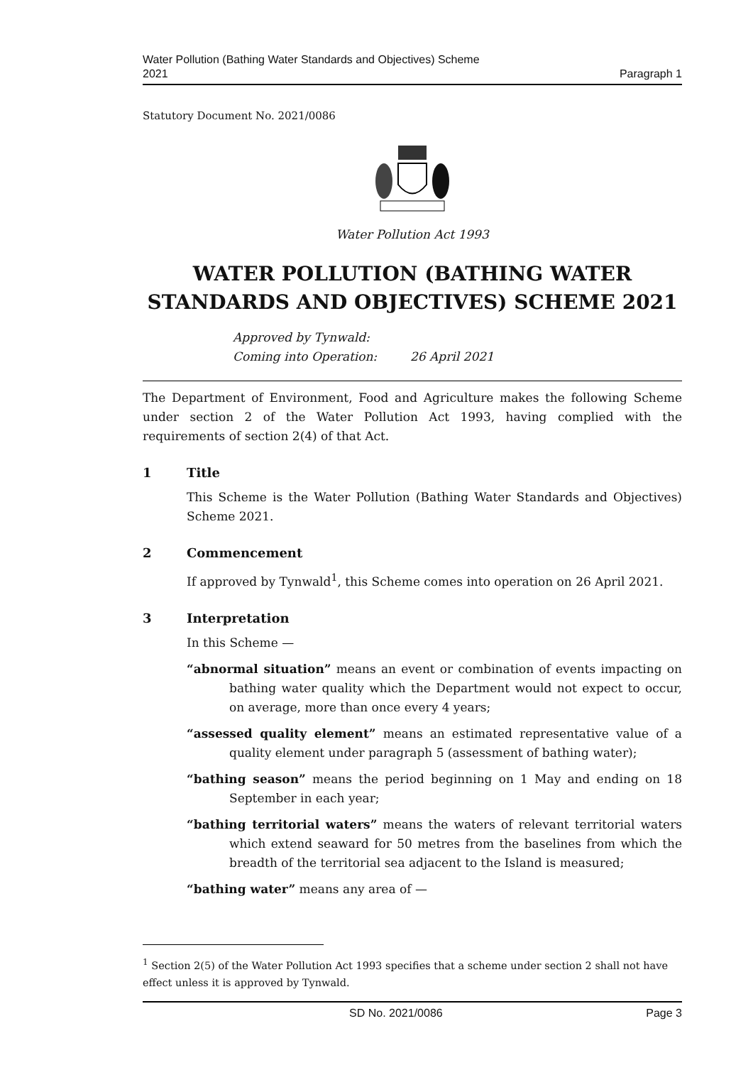Water Pollution (Bathing Water Standards and Objectives) Scheme
2021
Paragraph 1
Statutory Document No. 2021/0086
Water Pollution Act 1993
WATER POLLUTION (BATHING WATER STANDARDS AND OBJECTIVES) SCHEME 2021
Approved by Tynwald:
Coming into Operation: 26 April 2021
The Department of Environment, Food and Agriculture makes the following Scheme under section 2 of the Water Pollution Act 1993, having complied with the requirements of section 2(4) of that Act.
1 Title
This Scheme is the Water Pollution (Bathing Water Standards and Objectives) Scheme 2021.
2 Commencement
If approved by Tynwald<sup>1</sup>, this Scheme comes into operation on 26 April 2021.
3 Interpretation
In this Scheme —
“abnormal situation” means an event or combination of events impacting on bathing water quality which the Department would not expect to occur, on average, more than once every 4 years;
“assessed quality element” means an estimated representative value of a quality element under paragraph 5 (assessment of bathing water);
“bathing season” means the period beginning on 1 May and ending on 18 September in each year;
“bathing territorial waters” means the waters of relevant territorial waters which extend seaward for 50 metres from the baselines from which the breadth of the territorial sea adjacent to the Island is measured;
“bathing water” means any area of —
<sup>1</sup> Section 2(5) of the Water Pollution Act 1993 specifies that a scheme under section 2 shall not have effect unless it is approved by Tynwald.
SD No. 2021/0086 Page 3